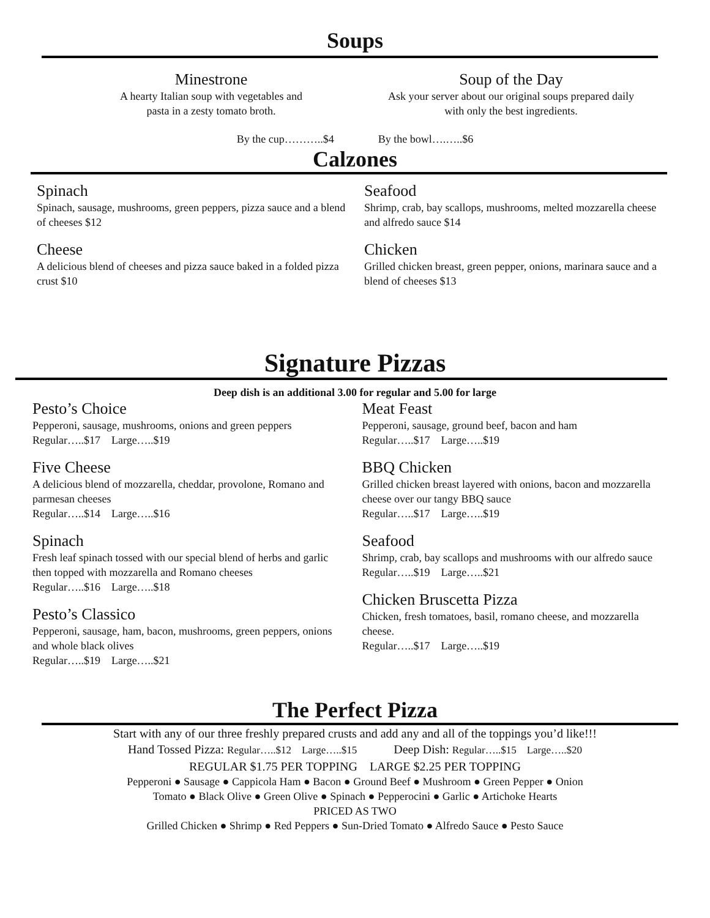Soups
Minestrone
A hearty Italian soup with vegetables and
pasta in a zesty tomato broth.
Soup of the Day
Ask your server about our original soups prepared daily
with only the best ingredients.
By the cup………..$4 By the bowl….…..$6
Calzones
Spinach
Spinach, sausage, mushrooms, green peppers, pizza sauce and a blend of cheeses $12
Cheese
A delicious blend of cheeses and pizza sauce baked in a folded pizza crust $10
Seafood
Shrimp, crab, bay scallops, mushrooms, melted mozzarella cheese and alfredo sauce $14
Chicken
Grilled chicken breast, green pepper, onions, marinara sauce and a blend of cheeses $13
Signature Pizzas
Deep dish is an additional 3.00 for regular and 5.00 for large
Pesto’s Choice
Pepperoni, sausage, mushrooms, onions and green peppers
Regular…..$17 Large…..$19
Five Cheese
A delicious blend of mozzarella, cheddar, provolone, Romano and parmesan cheeses
Regular…..$14 Large…..$16
Spinach
Fresh leaf spinach tossed with our special blend of herbs and garlic then topped with mozzarella and Romano cheeses
Regular…..$16 Large…..$18
Pesto’s Classico
Pepperoni, sausage, ham, bacon, mushrooms, green peppers, onions and whole black olives
Regular…..$19 Large…..$21
Meat Feast
Pepperoni, sausage, ground beef, bacon and ham
Regular…..$17 Large…..$19
BBQ Chicken
Grilled chicken breast layered with onions, bacon and mozzarella cheese over our tangy BBQ sauce
Regular…..$17 Large…..$19
Seafood
Shrimp, crab, bay scallops and mushrooms with our alfredo sauce
Regular…..$19 Large…..$21
Chicken Bruscetta Pizza
Chicken, fresh tomatoes, basil, romano cheese, and mozzarella cheese.
Regular…..$17 Large…..$19
The Perfect Pizza
Start with any of our three freshly prepared crusts and add any and all of the toppings you’d like!!!
Hand Tossed Pizza: Regular…..$12 Large…..$15 Deep Dish: Regular…..$15 Large…..$20
REGULAR $1.75 PER TOPPING LARGE $2.25 PER TOPPING
Pepperoni ● Sausage ● Cappicola Ham ● Bacon ● Ground Beef ● Mushroom ● Green Pepper ● Onion
Tomato ● Black Olive ● Green Olive ● Spinach ● Pepperocini ● Garlic ● Artichoke Hearts
PRICED AS TWO
Grilled Chicken ● Shrimp ● Red Peppers ● Sun-Dried Tomato ● Alfredo Sauce ● Pesto Sauce